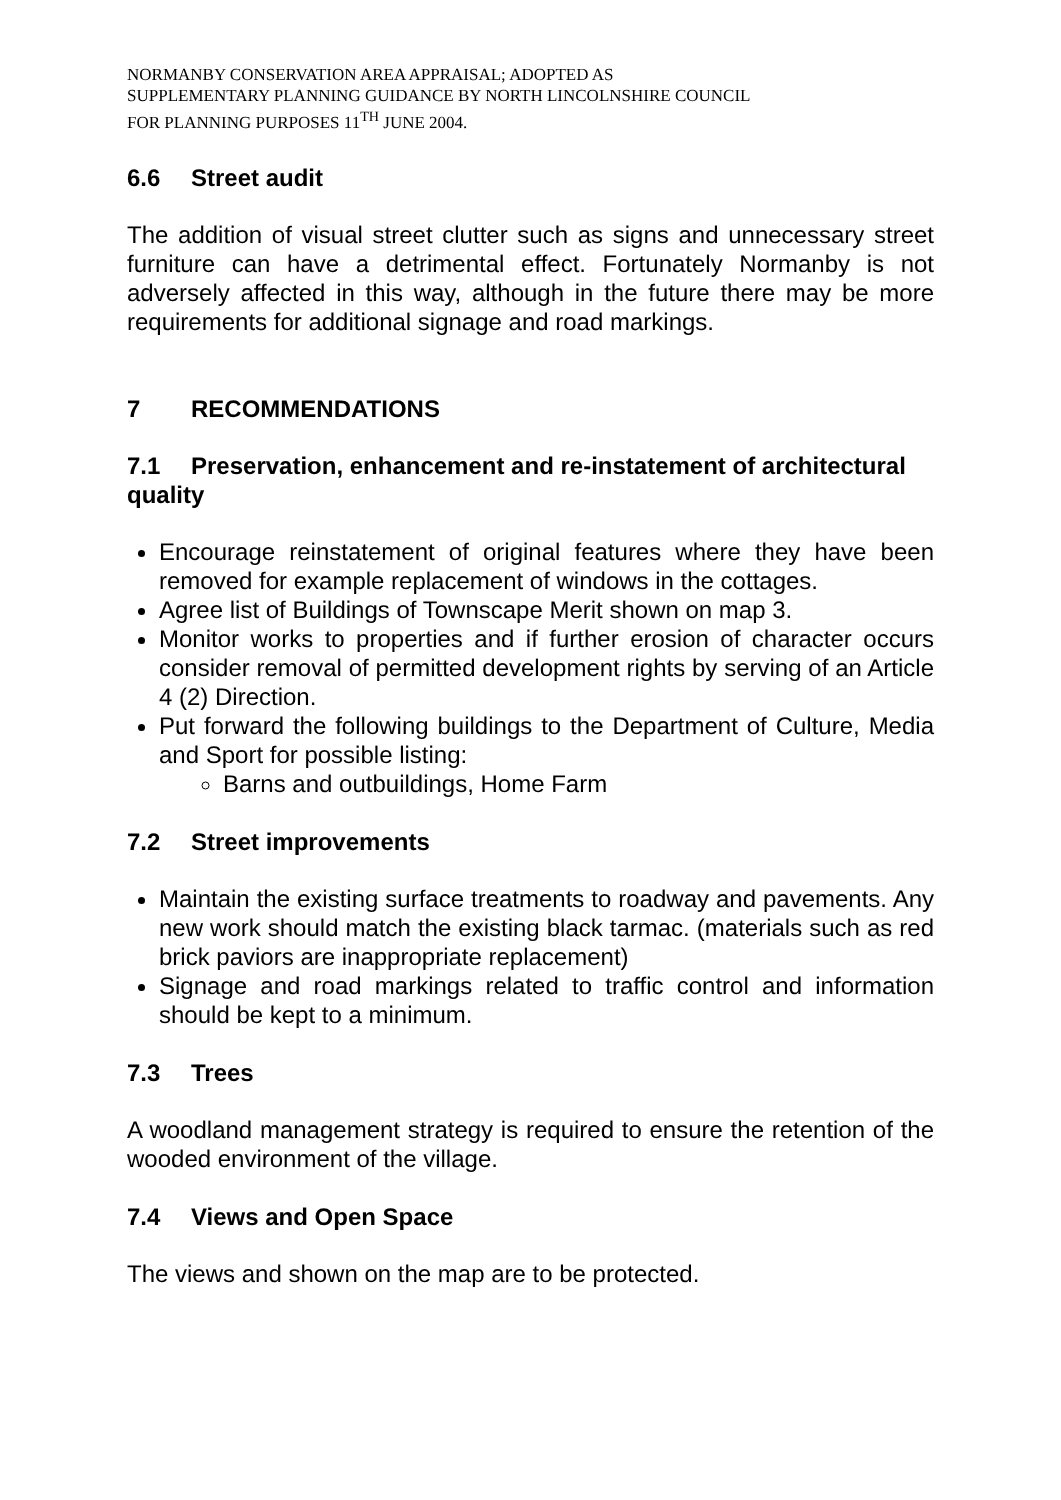NORMANBY CONSERVATION AREA APPRAISAL; ADOPTED AS
SUPPLEMENTARY PLANNING GUIDANCE BY NORTH LINCOLNSHIRE COUNCIL
FOR PLANNING PURPOSES 11<sup>TH</sup> JUNE 2004.
6.6 Street audit
The addition of visual street clutter such as signs and unnecessary street furniture can have a detrimental effect. Fortunately Normanby is not adversely affected in this way, although in the future there may be more requirements for additional signage and road markings.
7 RECOMMENDATIONS
7.1 Preservation, enhancement and re-instatement of architectural quality
Encourage reinstatement of original features where they have been removed for example replacement of windows in the cottages.
Agree list of Buildings of Townscape Merit shown on map 3.
Monitor works to properties and if further erosion of character occurs consider removal of permitted development rights by serving of an Article 4 (2) Direction.
Put forward the following buildings to the Department of Culture, Media and Sport for possible listing:
Barns and outbuildings, Home Farm
7.2 Street improvements
Maintain the existing surface treatments to roadway and pavements. Any new work should match the existing black tarmac. (materials such as red brick paviors are inappropriate replacement)
Signage and road markings related to traffic control and information should be kept to a minimum.
7.3 Trees
A woodland management strategy is required to ensure the retention of the wooded environment of the village.
7.4 Views and Open Space
The views and shown on the map are to be protected.